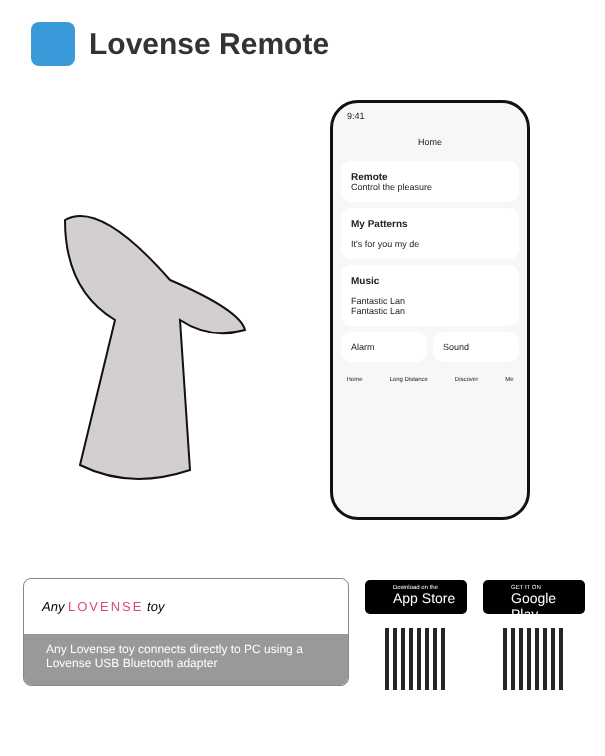Lovense Remote
9:41
Home
Remote
Control the pleasure
My Patterns
It's for you my de
Music
Fantastic Lan
Fantastic Lan
Alarm Sound
Home Long Distance Discover Me
Any LOVENSE toy
Any Lovense toy connects directly to PC using a Lovense USB Bluetooth adapter
Download on the
App Store
GET IT ON
Google Play